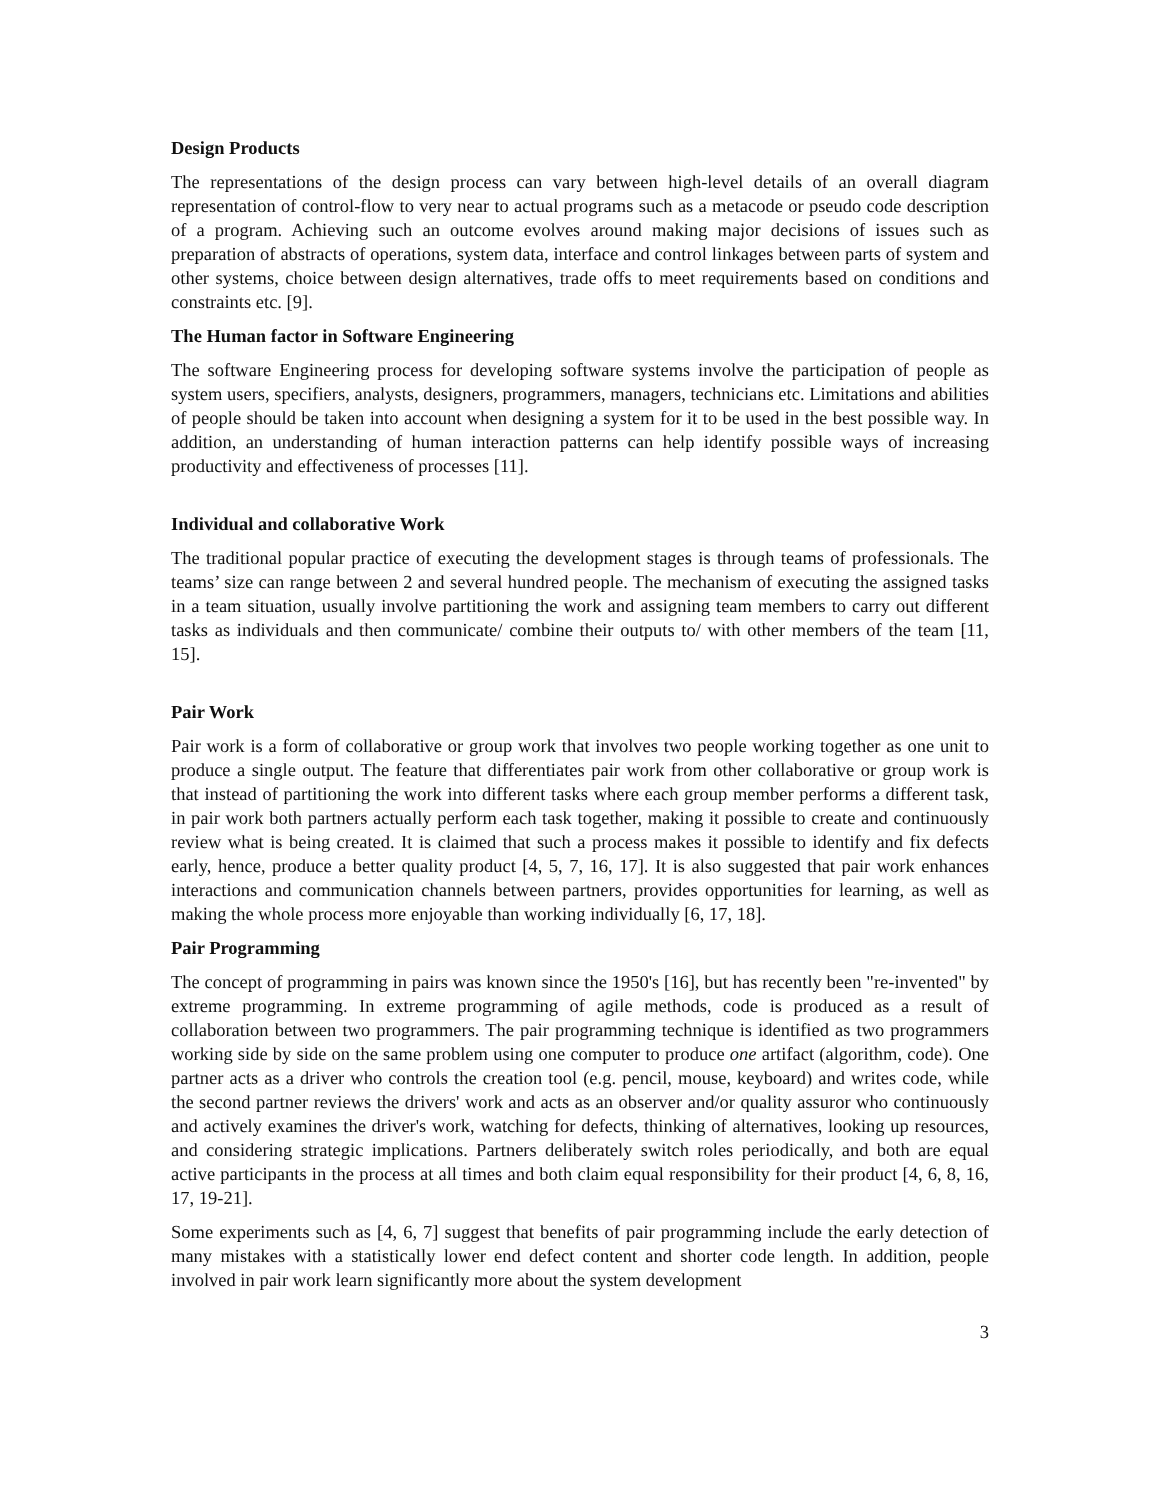Design Products
The representations of the design process can vary between high-level details of an overall diagram representation of control-flow to very near to actual programs such as a metacode or pseudo code description of a program. Achieving such an outcome evolves around making major decisions of issues such as preparation of abstracts of operations, system data, interface and control linkages between parts of system and other systems, choice between design alternatives, trade offs to meet requirements based on conditions and constraints etc. [9].
The Human factor in Software Engineering
The software Engineering process for developing software systems involve the participation of people as system users, specifiers, analysts, designers, programmers, managers, technicians etc. Limitations and abilities of people should be taken into account when designing a system for it to be used in the best possible way. In addition, an understanding of human interaction patterns can help identify possible ways of increasing productivity and effectiveness of processes [11].
Individual and collaborative Work
The traditional popular practice of executing the development stages is through teams of professionals. The teams’ size can range between 2 and several hundred people. The mechanism of executing the assigned tasks in a team situation, usually involve partitioning the work and assigning team members to carry out different tasks as individuals and then communicate/ combine their outputs to/ with other members of the team [11, 15].
Pair Work
Pair work is a form of collaborative or group work that involves two people working together as one unit to produce a single output. The feature that differentiates pair work from other collaborative or group work is that instead of partitioning the work into different tasks where each group member performs a different task, in pair work both partners actually perform each task together, making it possible to create and continuously review what is being created. It is claimed that such a process makes it possible to identify and fix defects early, hence, produce a better quality product [4, 5, 7, 16, 17]. It is also suggested that pair work enhances interactions and communication channels between partners, provides opportunities for learning, as well as making the whole process more enjoyable than working individually [6, 17, 18].
Pair Programming
The concept of programming in pairs was known since the 1950's [16], but has recently been "re-invented" by extreme programming. In extreme programming of agile methods, code is produced as a result of collaboration between two programmers. The pair programming technique is identified as two programmers working side by side on the same problem using one computer to produce one artifact (algorithm, code). One partner acts as a driver who controls the creation tool (e.g. pencil, mouse, keyboard) and writes code, while the second partner reviews the drivers' work and acts as an observer and/or quality assuror who continuously and actively examines the driver's work, watching for defects, thinking of alternatives, looking up resources, and considering strategic implications. Partners deliberately switch roles periodically, and both are equal active participants in the process at all times and both claim equal responsibility for their product [4, 6, 8, 16, 17, 19-21].
Some experiments such as [4, 6, 7] suggest that benefits of pair programming include the early detection of many mistakes with a statistically lower end defect content and shorter code length. In addition, people involved in pair work learn significantly more about the system development
3